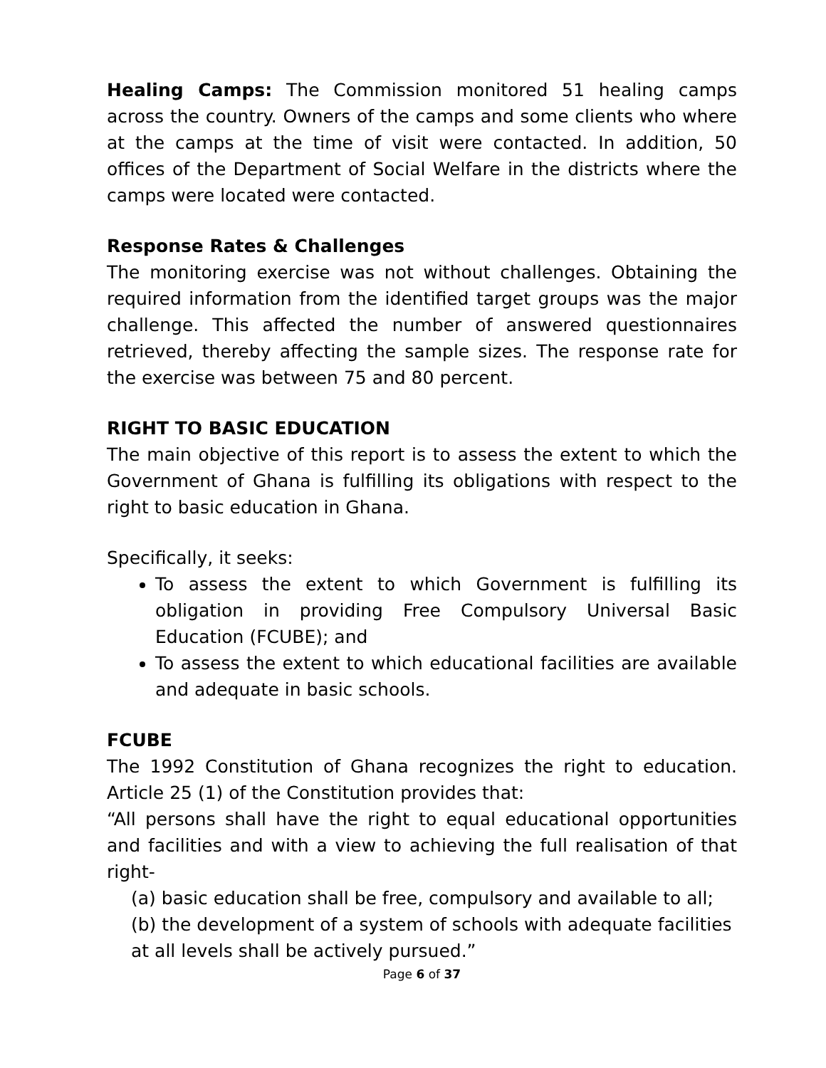Healing Camps: The Commission monitored 51 healing camps across the country. Owners of the camps and some clients who where at the camps at the time of visit were contacted. In addition, 50 offices of the Department of Social Welfare in the districts where the camps were located were contacted.
Response Rates & Challenges
The monitoring exercise was not without challenges. Obtaining the required information from the identified target groups was the major challenge. This affected the number of answered questionnaires retrieved, thereby affecting the sample sizes. The response rate for the exercise was between 75 and 80 percent.
RIGHT TO BASIC EDUCATION
The main objective of this report is to assess the extent to which the Government of Ghana is fulfilling its obligations with respect to the right to basic education in Ghana.
Specifically, it seeks:
To assess the extent to which Government is fulfilling its obligation in providing Free Compulsory Universal Basic Education (FCUBE); and
To assess the extent to which educational facilities are available and adequate in basic schools.
FCUBE
The 1992 Constitution of Ghana recognizes the right to education. Article 25 (1) of the Constitution provides that:
“All persons shall have the right to equal educational opportunities and facilities and with a view to achieving the full realisation of that right-
(a) basic education shall be free, compulsory and available to all;
(b) the development of a system of schools with adequate facilities at all levels shall be actively pursued.”
Page 6 of 37